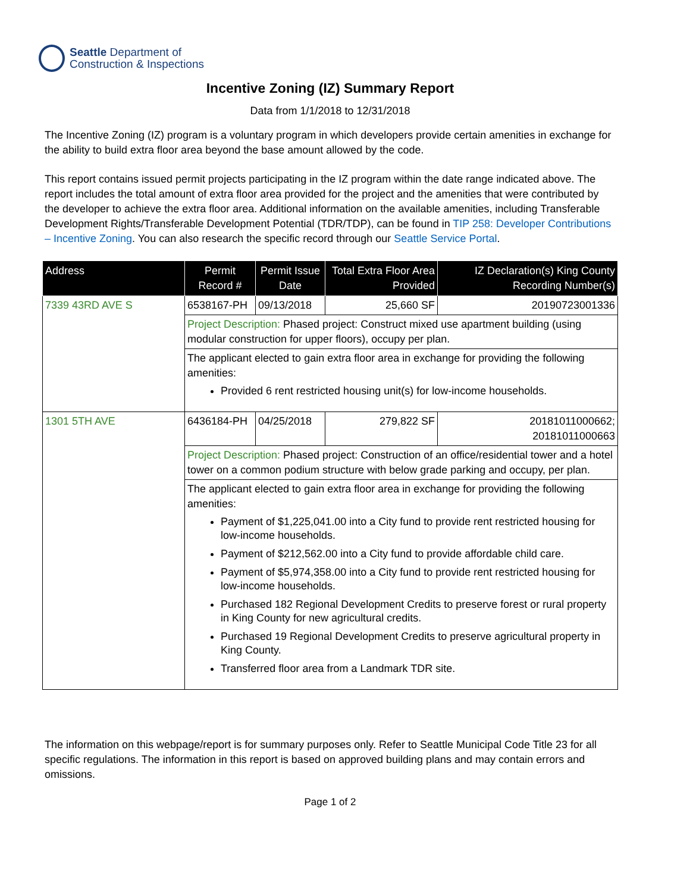Seattle Department of
Construction & Inspections
Incentive Zoning (IZ) Summary Report
Data from 1/1/2018 to 12/31/2018
The Incentive Zoning (IZ) program is a voluntary program in which developers provide certain amenities in exchange for the ability to build extra floor area beyond the base amount allowed by the code.
This report contains issued permit projects participating in the IZ program within the date range indicated above. The report includes the total amount of extra floor area provided for the project and the amenities that were contributed by the developer to achieve the extra floor area. Additional information on the available amenities, including Transferable Development Rights/Transferable Development Potential (TDR/TDP), can be found in TIP 258: Developer Contributions – Incentive Zoning. You can also research the specific record through our Seattle Service Portal.
| Address | Permit Record # | Permit Issue Date | Total Extra Floor Area Provided | IZ Declaration(s) King County Recording Number(s) |
| --- | --- | --- | --- | --- |
| 7339 43RD AVE S | 6538167-PH | 09/13/2018 | 25,660 SF | 20190723001336 |
| | Project Description: Phased project: Construct mixed use apartment building (using modular construction for upper floors), occupy per plan. | | | |
| | The applicant elected to gain extra floor area in exchange for providing the following amenities: Provided 6 rent restricted housing unit(s) for low-income households. | | | |
| 1301 5TH AVE | 6436184-PH | 04/25/2018 | 279,822 SF | 20181011000662; 20181011000663 |
| | Project Description: Phased project: Construction of an office/residential tower and a hotel tower on a common podium structure with below grade parking and occupy, per plan. | | | |
| | The applicant elected to gain extra floor area in exchange for providing the following amenities: Payment of $1,225,041.00 into a City fund to provide rent restricted housing for low-income households. Payment of $212,562.00 into a City fund to provide affordable child care. Payment of $5,974,358.00 into a City fund to provide rent restricted housing for low-income households. Purchased 182 Regional Development Credits to preserve forest or rural property in King County for new agricultural credits. Purchased 19 Regional Development Credits to preserve agricultural property in King County. Transferred floor area from a Landmark TDR site. | | | |
The information on this webpage/report is for summary purposes only. Refer to Seattle Municipal Code Title 23 for all specific regulations. The information in this report is based on approved building plans and may contain errors and omissions.
Page 1 of 2